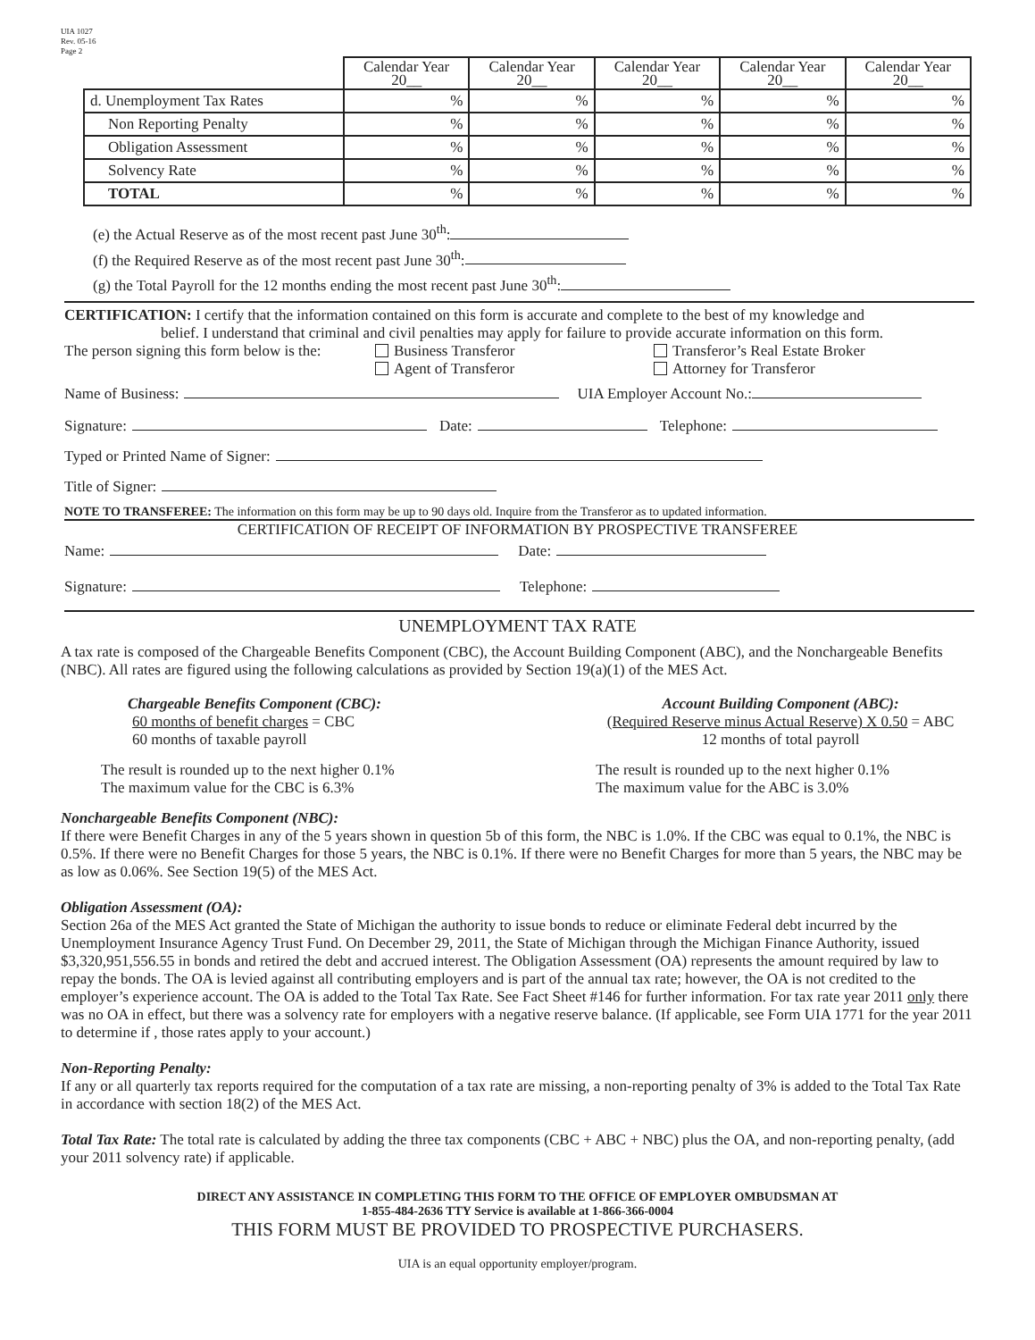UIA 1027
Rev. 05-16
Page 2
| | Calendar Year 20__ | Calendar Year 20__ | Calendar Year 20__ | Calendar Year 20__ | Calendar Year 20__ |
| d. Unemployment Tax Rates | % | % | % | % | % |
| Non Reporting Penalty | % | % | % | % | % |
| Obligation Assessment | % | % | % | % | % |
| Solvency Rate | % | % | % | % | % |
| TOTAL | % | % | % | % | % |
(e) the Actual Reserve as of the most recent past June 30<sup>th</sup>:
(f) the Required Reserve as of the most recent past June 30<sup>th</sup>:
(g) the Total Payroll for the 12 months ending the most recent past June 30<sup>th</sup>:
CERTIFICATION: I certify that the information contained on this form is accurate and complete to the best of my knowledge and
belief. I understand that criminal and civil penalties may apply for failure to provide accurate information on this form.
The person signing this form below is the:
Business Transferor
Agent of Transferor
Transferor’s Real Estate Broker
Attorney for Transferor
Name of Business: UIA Employer Account No.:
Signature: Date: Telephone:
Typed or Printed Name of Signer:
Title of Signer:
NOTE TO TRANSFEREE: The information on this form may be up to 90 days old. Inquire from the Transferor as to updated information.
CERTIFICATION OF RECEIPT OF INFORMATION BY PROSPECTIVE TRANSFEREE
Name: Date:
Signature: Telephone:
UNEMPLOYMENT TAX RATE
A tax rate is composed of the Chargeable Benefits Component (CBC), the Account Building Component (ABC), and the Nonchargeable Benefits (NBC). All rates are figured using the following calculations as provided by Section 19(a)(1) of the MES Act.
Chargeable Benefits Component (CBC):
60 months of benefit charges = CBC
60 months of taxable payroll
The result is rounded up to the next higher 0.1%
The maximum value for the CBC is 6.3%
Account Building Component (ABC):
(Required Reserve minus Actual Reserve) X 0.50 = ABC
12 months of total payroll
The result is rounded up to the next higher 0.1%
The maximum value for the ABC is 3.0%
Nonchargeable Benefits Component (NBC):
If there were Benefit Charges in any of the 5 years shown in question 5b of this form, the NBC is 1.0%. If the CBC was equal to 0.1%, the NBC is 0.5%. If there were no Benefit Charges for those 5 years, the NBC is 0.1%. If there were no Benefit Charges for more than 5 years, the NBC may be as low as 0.06%. See Section 19(5) of the MES Act.
Obligation Assessment (OA):
Section 26a of the MES Act granted the State of Michigan the authority to issue bonds to reduce or eliminate Federal debt incurred by the Unemployment Insurance Agency Trust Fund. On December 29, 2011, the State of Michigan through the Michigan Finance Authority, issued $3,320,951,556.55 in bonds and retired the debt and accrued interest. The Obligation Assessment (OA) represents the amount required by law to repay the bonds. The OA is levied against all contributing employers and is part of the annual tax rate; however, the OA is not credited to the employer’s experience account. The OA is added to the Total Tax Rate. See Fact Sheet #146 for further information. For tax rate year 2011 only there was no OA in effect, but there was a solvency rate for employers with a negative reserve balance. (If applicable, see Form UIA 1771 for the year 2011 to determine if , those rates apply to your account.)
Non-Reporting Penalty:
If any or all quarterly tax reports required for the computation of a tax rate are missing, a non-reporting penalty of 3% is added to the Total Tax Rate in accordance with section 18(2) of the MES Act.
Total Tax Rate: The total rate is calculated by adding the three tax components (CBC + ABC + NBC) plus the OA, and non-reporting penalty, (add your 2011 solvency rate) if applicable.
DIRECT ANY ASSISTANCE IN COMPLETING THIS FORM TO THE OFFICE OF EMPLOYER OMBUDSMAN AT
1-855-484-2636 TTY Service is available at 1-866-366-0004
THIS FORM MUST BE PROVIDED TO PROSPECTIVE PURCHASERS.
UIA is an equal opportunity employer/program.